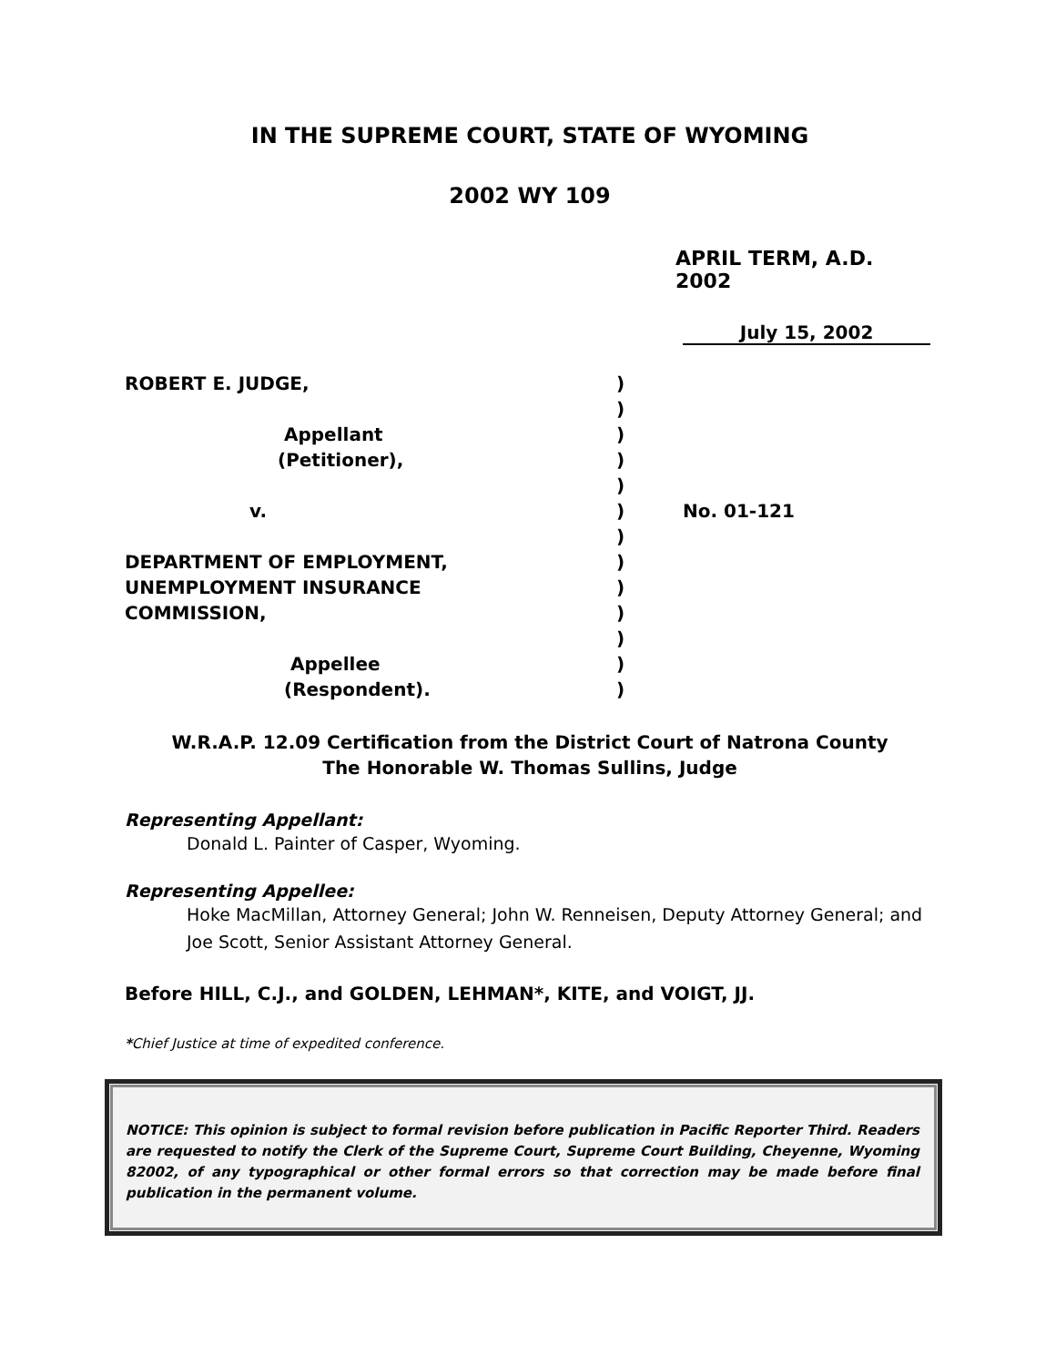IN THE SUPREME COURT, STATE OF WYOMING
2002 WY 109
APRIL TERM, A.D. 2002
July 15, 2002
| ROBERT E. JUDGE, | ) | |
| | ) | |
| Appellant | ) | |
| (Petitioner), | ) | |
| | ) | |
| v. | ) | No. 01-121 |
| | ) | |
| DEPARTMENT OF EMPLOYMENT, | ) | |
| UNEMPLOYMENT INSURANCE | ) | |
| COMMISSION, | ) | |
| | ) | |
| Appellee | ) | |
| (Respondent). | ) | |
W.R.A.P. 12.09 Certification from the District Court of Natrona County
The Honorable W. Thomas Sullins, Judge
Representing Appellant:
Donald L. Painter of Casper, Wyoming.
Representing Appellee:
Hoke MacMillan, Attorney General; John W. Renneisen, Deputy Attorney General; and Joe Scott, Senior Assistant Attorney General.
Before HILL, C.J., and GOLDEN, LEHMAN*, KITE, and VOIGT, JJ.
*Chief Justice at time of expedited conference.
NOTICE: This opinion is subject to formal revision before publication in Pacific Reporter Third. Readers are requested to notify the Clerk of the Supreme Court, Supreme Court Building, Cheyenne, Wyoming 82002, of any typographical or other formal errors so that correction may be made before final publication in the permanent volume.